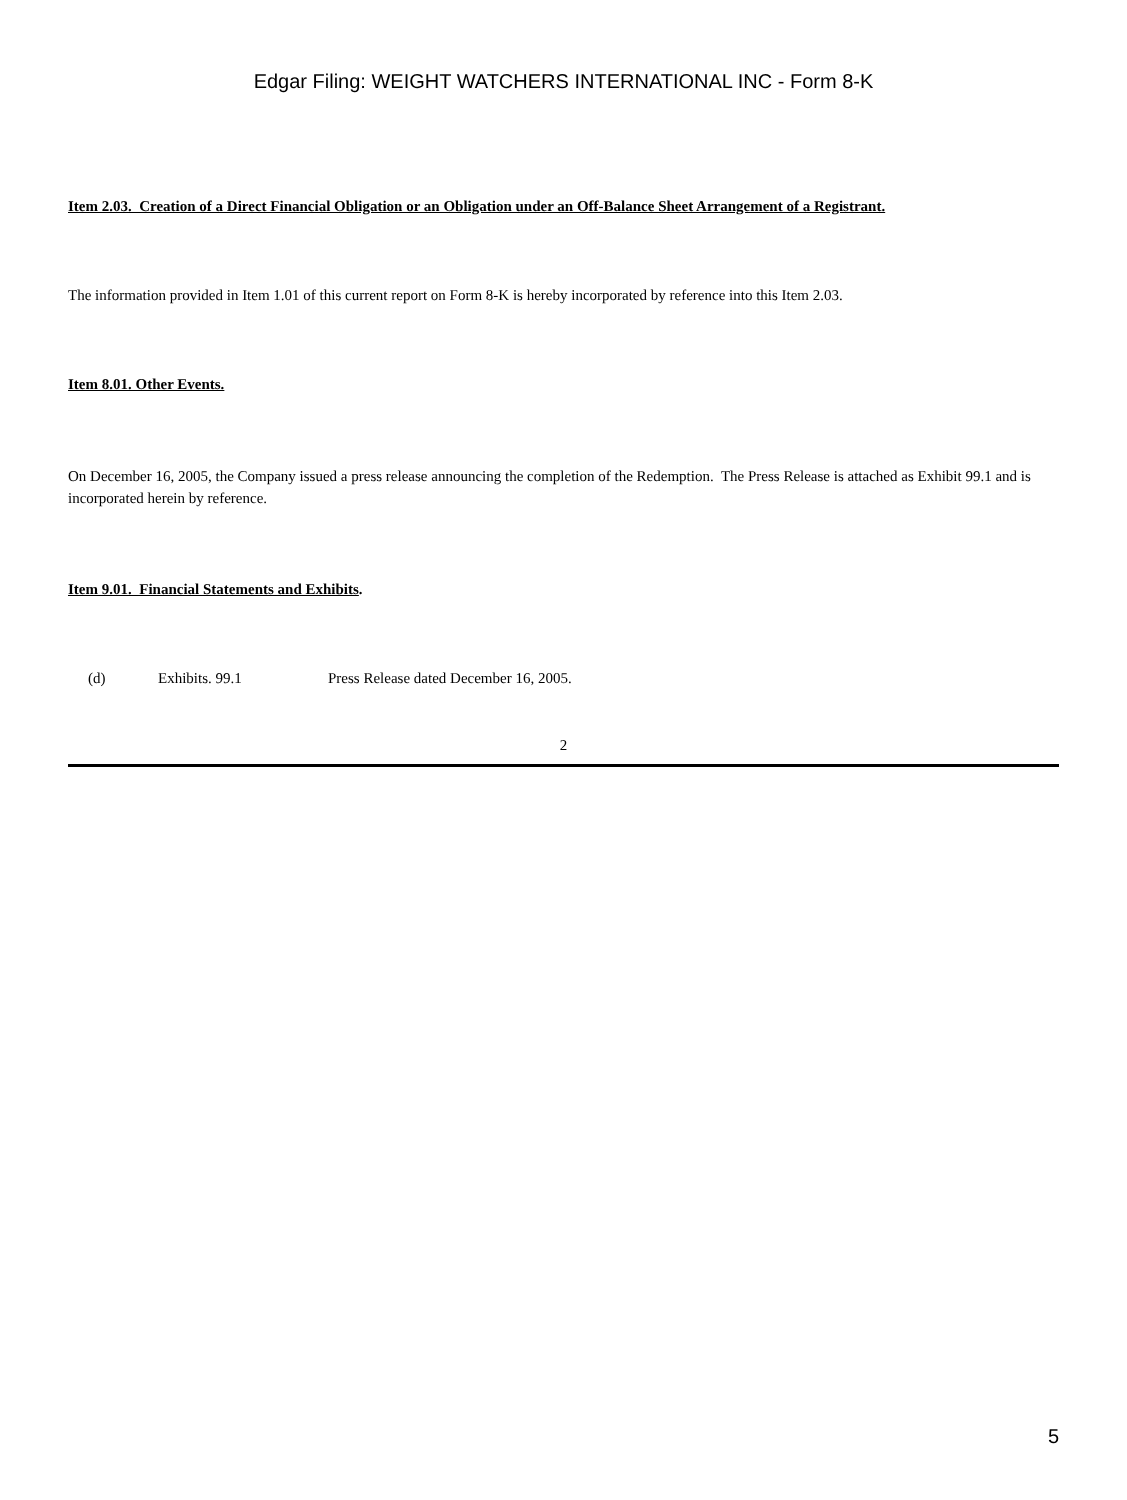Edgar Filing: WEIGHT WATCHERS INTERNATIONAL INC - Form 8-K
Item 2.03. Creation of a Direct Financial Obligation or an Obligation under an Off-Balance Sheet Arrangement of a Registrant.
The information provided in Item 1.01 of this current report on Form 8-K is hereby incorporated by reference into this Item 2.03.
Item 8.01. Other Events.
On December 16, 2005, the Company issued a press release announcing the completion of the Redemption. The Press Release is attached as Exhibit 99.1 and is incorporated herein by reference.
Item 9.01. Financial Statements and Exhibits.
(d) Exhibits. 99.1 Press Release dated December 16, 2005.
2
5